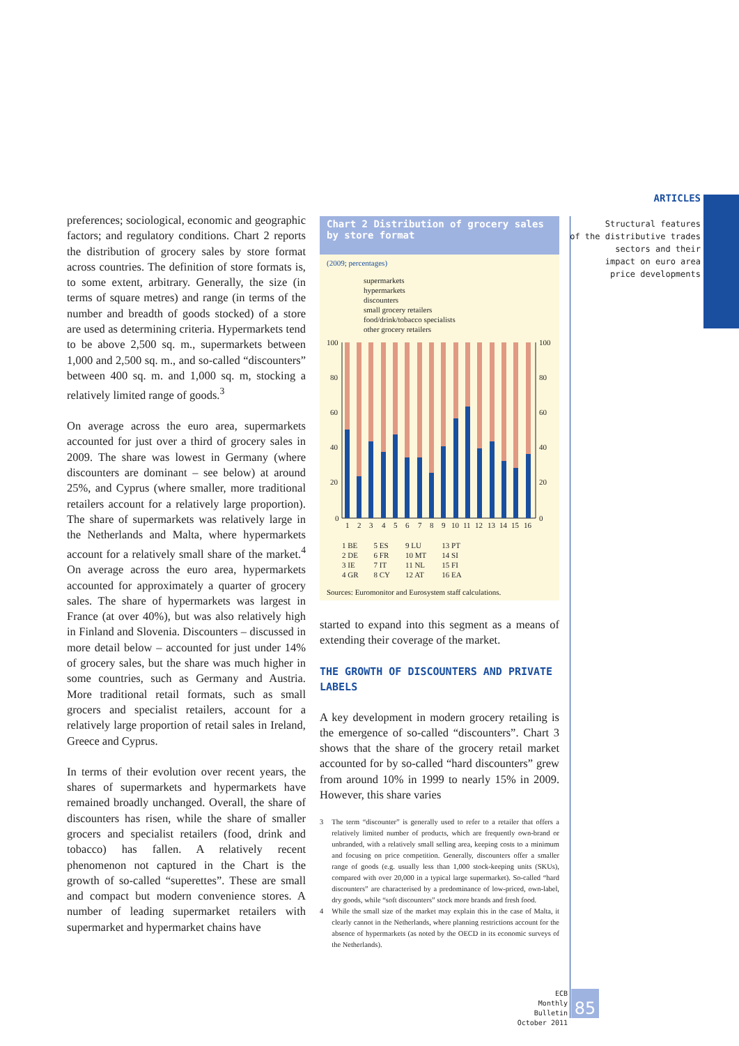ARTICLES
Structural features
of the distributive trades
sectors and their
impact on euro area
price developments
preferences; sociological, economic and geographic factors; and regulatory conditions. Chart 2 reports the distribution of grocery sales by store format across countries. The definition of store formats is, to some extent, arbitrary. Generally, the size (in terms of square metres) and range (in terms of the number and breadth of goods stocked) of a store are used as determining criteria. Hypermarkets tend to be above 2,500 sq. m., supermarkets between 1,000 and 2,500 sq. m., and so-called “discounters” between 400 sq. m. and 1,000 sq. m, stocking a relatively limited range of goods.<sup>3</sup>
On average across the euro area, supermarkets accounted for just over a third of grocery sales in 2009. The share was lowest in Germany (where discounters are dominant – see below) at around 25%, and Cyprus (where smaller, more traditional retailers account for a relatively large proportion). The share of supermarkets was relatively large in the Netherlands and Malta, where hypermarkets account for a relatively small share of the market.<sup>4</sup> On average across the euro area, hypermarkets accounted for approximately a quarter of grocery sales. The share of hypermarkets was largest in France (at over 40%), but was also relatively high in Finland and Slovenia. Discounters – discussed in more detail below – accounted for just under 14% of grocery sales, but the share was much higher in some countries, such as Germany and Austria. More traditional retail formats, such as small grocers and specialist retailers, account for a relatively large proportion of retail sales in Ireland, Greece and Cyprus.
In terms of their evolution over recent years, the shares of supermarkets and hypermarkets have remained broadly unchanged. Overall, the share of discounters has risen, while the share of smaller grocers and specialist retailers (food, drink and tobacco) has fallen. A relatively recent phenomenon not captured in the Chart is the growth of so-called “superettes”. These are small and compact but modern convenience stores. A number of leading supermarket retailers with supermarket and hypermarket chains have
Chart 2 Distribution of grocery sales by store format
(2009; percentages)
supermarkets
hypermarkets
discounters
small grocery retailers
food/drink/tobacco specialists
other grocery retailers
100
80
60
40
20
0
100
80
60
40
20
0
1
2
3
4
5
6
7
8
9
10
11
12
13
14
15
16
1 BE
2 DE
3 IE
4 GR
5 ES
6 FR
7 IT
8 CY
9 LU
10 MT
11 NL
12 AT
13 PT
14 SI
15 FI
16 EA
Sources: Euromonitor and Eurosystem staff calculations.
started to expand into this segment as a means of extending their coverage of the market.
THE GROWTH OF DISCOUNTERS AND PRIVATE LABELS
A key development in modern grocery retailing is the emergence of so-called “discounters”. Chart 3 shows that the share of the grocery retail market accounted for by so-called “hard discounters” grew from around 10% in 1999 to nearly 15% in 2009. However, this share varies
3 The term “discounter” is generally used to refer to a retailer that offers a relatively limited number of products, which are frequently own-brand or unbranded, with a relatively small selling area, keeping costs to a minimum and focusing on price competition. Generally, discounters offer a smaller range of goods (e.g. usually less than 1,000 stock-keeping units (SKUs), compared with over 20,000 in a typical large supermarket). So-called “hard discounters” are characterised by a predominance of low-priced, own-label, dry goods, while “soft discounters” stock more brands and fresh food.
4 While the small size of the market may explain this in the case of Malta, it clearly cannot in the Netherlands, where planning restrictions account for the absence of hypermarkets (as noted by the OECD in its economic surveys of the Netherlands).
ECB
Monthly Bulletin
October 2011
85